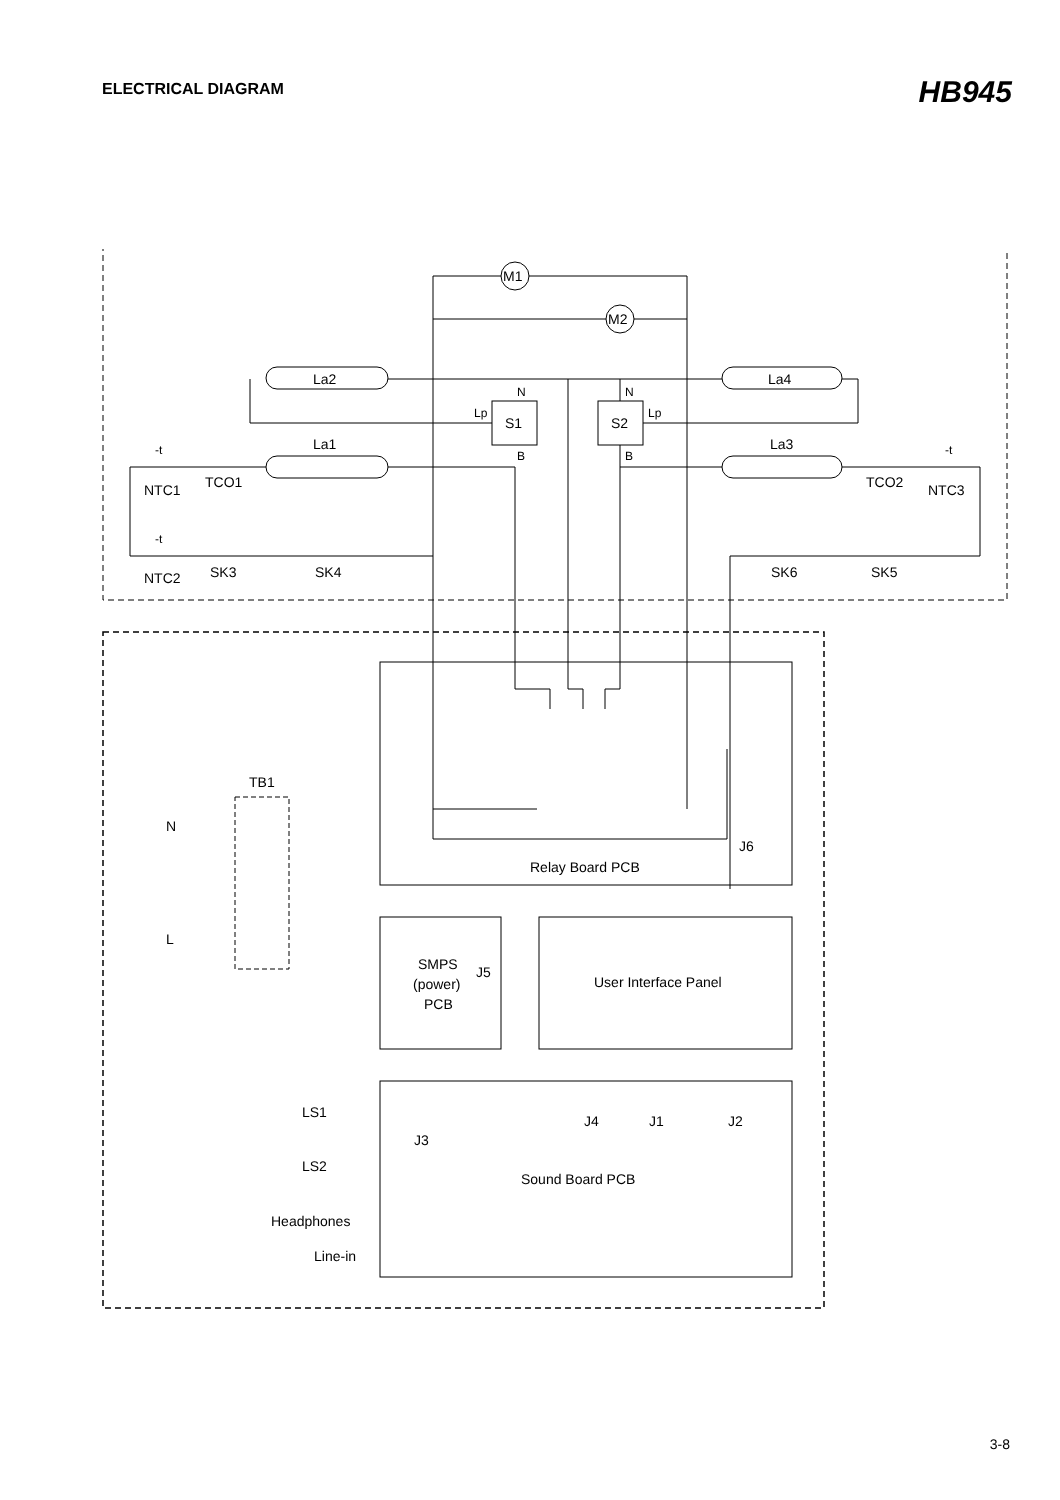ELECTRICAL DIAGRAM
HB945
M1
M2
La2
La4
La1
La3
S1
S2
N
N
Lp
Lp
B
B
-t
-t
-t
NTC1
TCO1
TCO2
NTC3
NTC2
SK3
SK4
SK6
SK5
TB1
N
L
J6
Relay Board PCB
SMPS
(power)
PCB
J5
User Interface Panel
J4
J1
J2
LS1
LS2
J3
Sound Board PCB
Headphones
Line-in
3-8